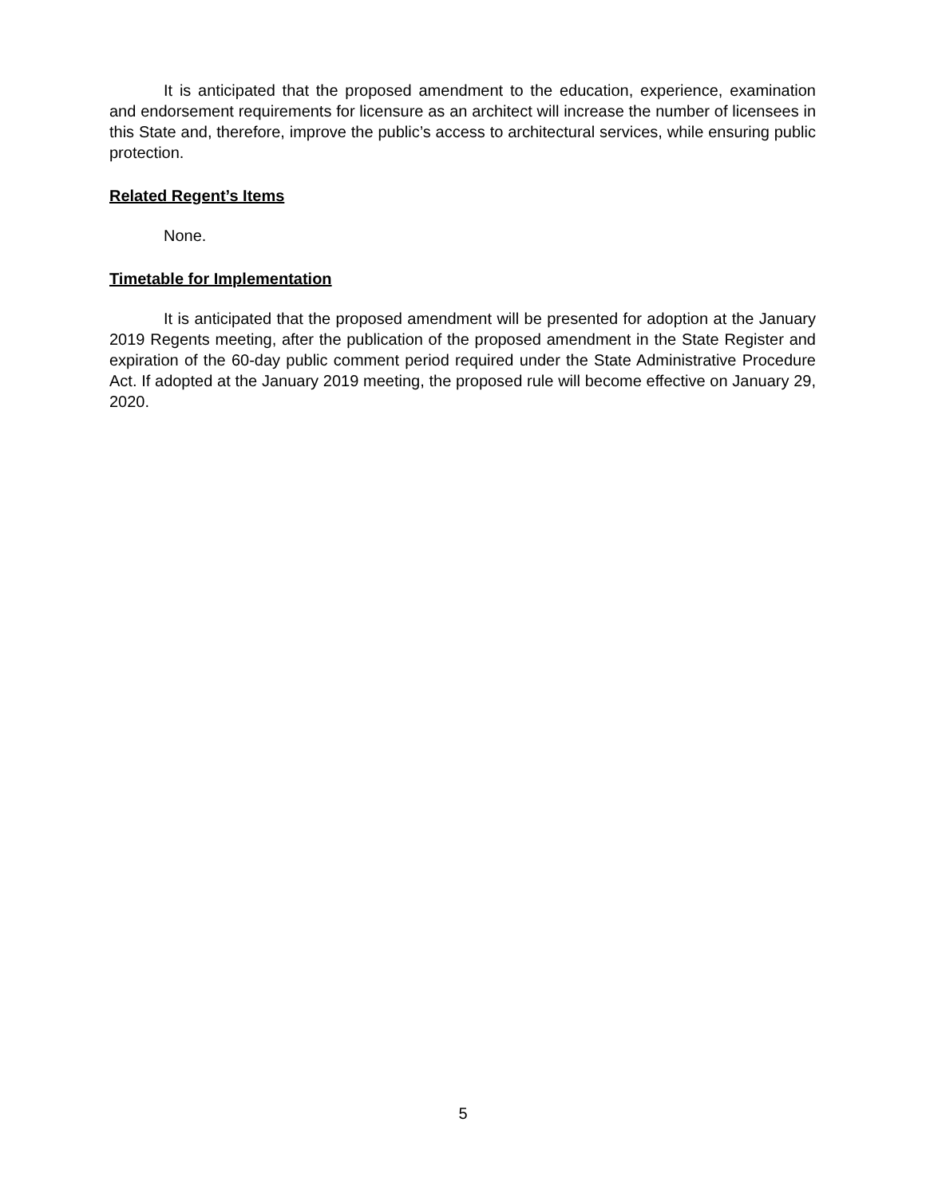It is anticipated that the proposed amendment to the education, experience, examination and endorsement requirements for licensure as an architect will increase the number of licensees in this State and, therefore, improve the public’s access to architectural services, while ensuring public protection.
Related Regent’s Items
None.
Timetable for Implementation
It is anticipated that the proposed amendment will be presented for adoption at the January 2019 Regents meeting, after the publication of the proposed amendment in the State Register and expiration of the 60-day public comment period required under the State Administrative Procedure Act. If adopted at the January 2019 meeting, the proposed rule will become effective on January 29, 2020.
5